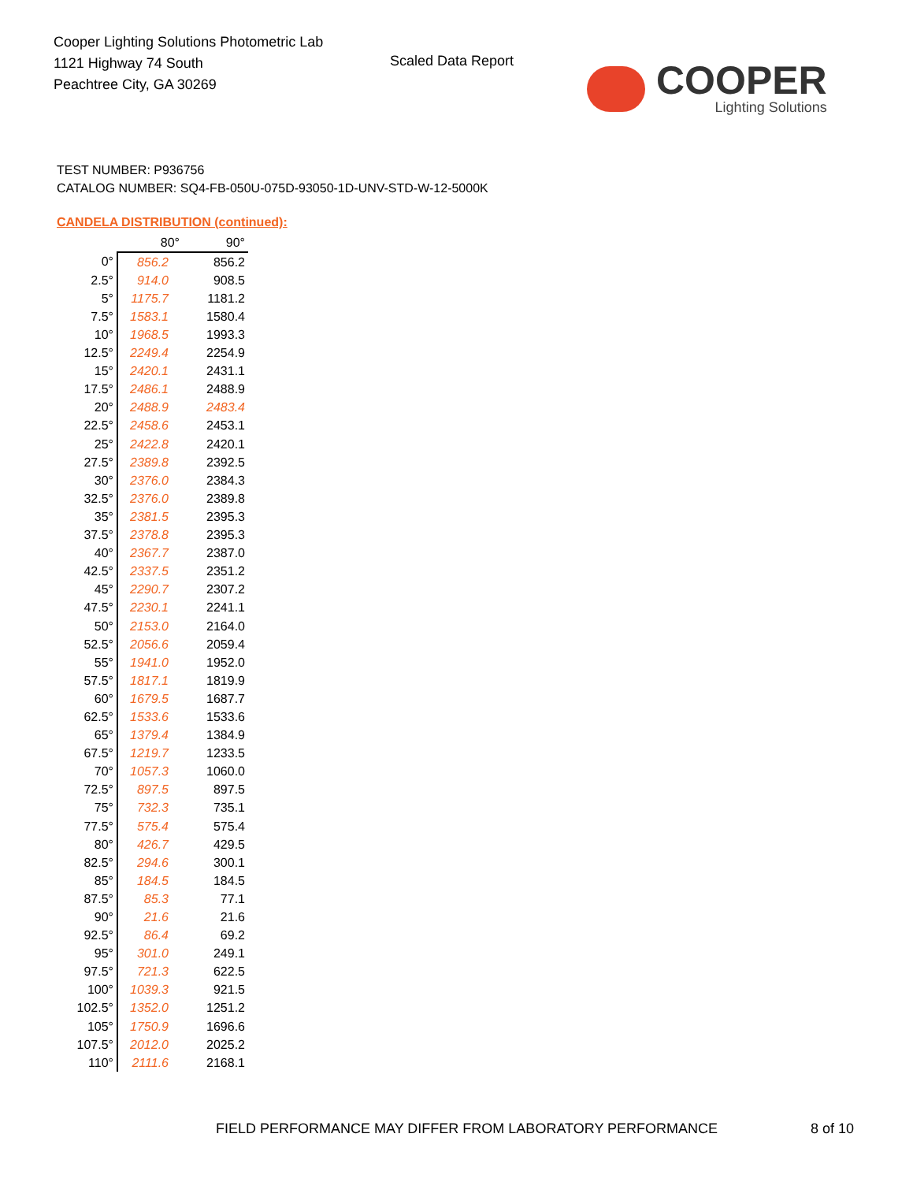Cooper Lighting Solutions Photometric Lab
1121 Highway 74 South
Peachtree City, GA 30269
Scaled Data Report
COOPER
Lighting Solutions
TEST NUMBER: P936756
CATALOG NUMBER: SQ4-FB-050U-075D-93050-1D-UNV-STD-W-12-5000K
CANDELA DISTRIBUTION (continued):
| | 80° | 90° |
| 0° | 856.2 | 856.2 |
| 2.5° | 914.0 | 908.5 |
| 5° | 1175.7 | 1181.2 |
| 7.5° | 1583.1 | 1580.4 |
| 10° | 1968.5 | 1993.3 |
| 12.5° | 2249.4 | 2254.9 |
| 15° | 2420.1 | 2431.1 |
| 17.5° | 2486.1 | 2488.9 |
| 20° | 2488.9 | 2483.4 |
| 22.5° | 2458.6 | 2453.1 |
| 25° | 2422.8 | 2420.1 |
| 27.5° | 2389.8 | 2392.5 |
| 30° | 2376.0 | 2384.3 |
| 32.5° | 2376.0 | 2389.8 |
| 35° | 2381.5 | 2395.3 |
| 37.5° | 2378.8 | 2395.3 |
| 40° | 2367.7 | 2387.0 |
| 42.5° | 2337.5 | 2351.2 |
| 45° | 2290.7 | 2307.2 |
| 47.5° | 2230.1 | 2241.1 |
| 50° | 2153.0 | 2164.0 |
| 52.5° | 2056.6 | 2059.4 |
| 55° | 1941.0 | 1952.0 |
| 57.5° | 1817.1 | 1819.9 |
| 60° | 1679.5 | 1687.7 |
| 62.5° | 1533.6 | 1533.6 |
| 65° | 1379.4 | 1384.9 |
| 67.5° | 1219.7 | 1233.5 |
| 70° | 1057.3 | 1060.0 |
| 72.5° | 897.5 | 897.5 |
| 75° | 732.3 | 735.1 |
| 77.5° | 575.4 | 575.4 |
| 80° | 426.7 | 429.5 |
| 82.5° | 294.6 | 300.1 |
| 85° | 184.5 | 184.5 |
| 87.5° | 85.3 | 77.1 |
| 90° | 21.6 | 21.6 |
| 92.5° | 86.4 | 69.2 |
| 95° | 301.0 | 249.1 |
| 97.5° | 721.3 | 622.5 |
| 100° | 1039.3 | 921.5 |
| 102.5° | 1352.0 | 1251.2 |
| 105° | 1750.9 | 1696.6 |
| 107.5° | 2012.0 | 2025.2 |
| 110° | 2111.6 | 2168.1 |
FIELD PERFORMANCE MAY DIFFER FROM LABORATORY PERFORMANCE
8 of 10